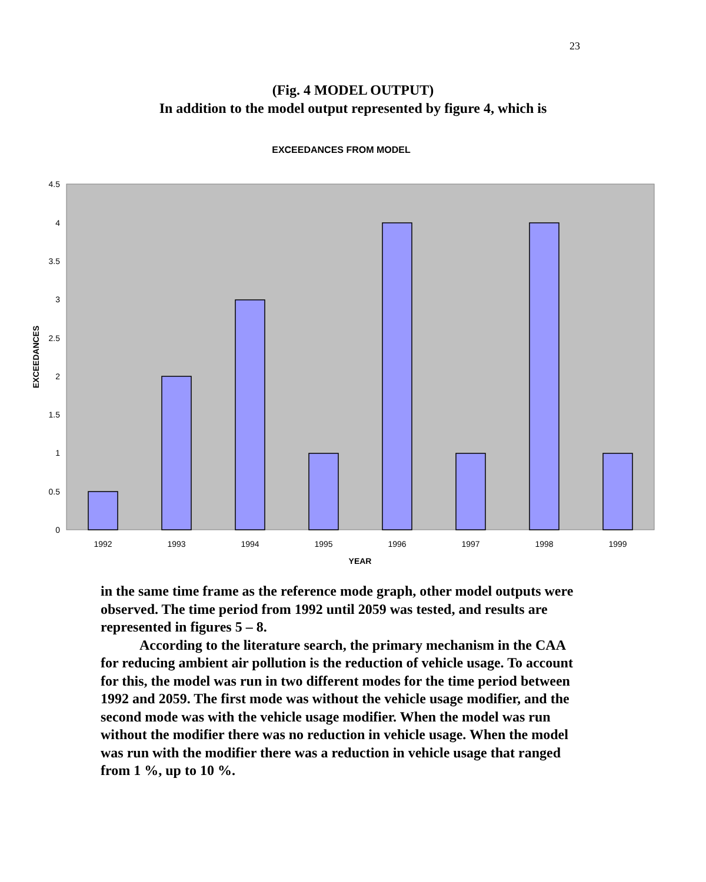23
(Fig. 4 MODEL OUTPUT)
In addition to the model output represented by figure 4, which is
EXCEEDANCES FROM MODEL
4.5
4
3.5
3
2.5
2
1.5
1
0.5
0
1992
1993
1994
1995
1996
1997
1998
1999
YEAR
EXCEEDANCES
in the same time frame as the reference mode graph, other model outputs were observed. The time period from 1992 until 2059 was tested, and results are represented in figures 5 – 8.
According to the literature search, the primary mechanism in the CAA for reducing ambient air pollution is the reduction of vehicle usage. To account for this, the model was run in two different modes for the time period between 1992 and 2059. The first mode was without the vehicle usage modifier, and the second mode was with the vehicle usage modifier. When the model was run without the modifier there was no reduction in vehicle usage. When the model was run with the modifier there was a reduction in vehicle usage that ranged from 1 %, up to 10 %.